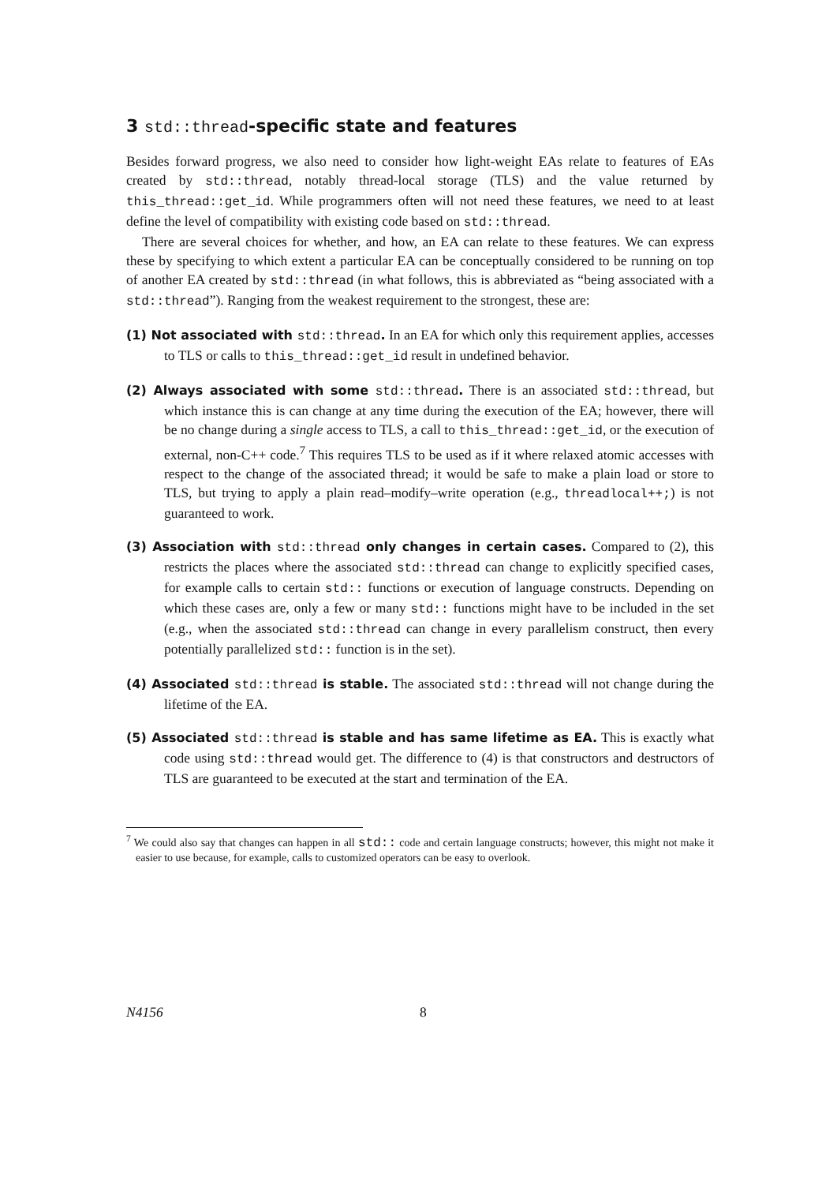3 std::thread-specific state and features
Besides forward progress, we also need to consider how light-weight EAs relate to features of EAs created by std::thread, notably thread-local storage (TLS) and the value returned by this_thread::get_id. While programmers often will not need these features, we need to at least define the level of compatibility with existing code based on std::thread.
There are several choices for whether, and how, an EA can relate to these features. We can express these by specifying to which extent a particular EA can be conceptually considered to be running on top of another EA created by std::thread (in what follows, this is abbreviated as “being associated with a std::thread”). Ranging from the weakest requirement to the strongest, these are:
(1) Not associated with std::thread. In an EA for which only this requirement applies, accesses to TLS or calls to this_thread::get_id result in undefined behavior.
(2) Always associated with some std::thread. There is an associated std::thread, but which instance this is can change at any time during the execution of the EA; however, there will be no change during a single access to TLS, a call to this_thread::get_id, or the execution of external, non-C++ code.<sup>7</sup> This requires TLS to be used as if it where relaxed atomic accesses with respect to the change of the associated thread; it would be safe to make a plain load or store to TLS, but trying to apply a plain read–modify–write operation (e.g., threadlocal++;) is not guaranteed to work.
(3) Association with std::thread only changes in certain cases. Compared to (2), this restricts the places where the associated std::thread can change to explicitly specified cases, for example calls to certain std:: functions or execution of language constructs. Depending on which these cases are, only a few or many std:: functions might have to be included in the set (e.g., when the associated std::thread can change in every parallelism construct, then every potentially parallelized std:: function is in the set).
(4) Associated std::thread is stable. The associated std::thread will not change during the lifetime of the EA.
(5) Associated std::thread is stable and has same lifetime as EA. This is exactly what code using std::thread would get. The difference to (4) is that constructors and destructors of TLS are guaranteed to be executed at the start and termination of the EA.
<sup>7</sup> We could also say that changes can happen in all std:: code and certain language constructs; however, this might not make it easier to use because, for example, calls to customized operators can be easy to overlook.
N4156 8